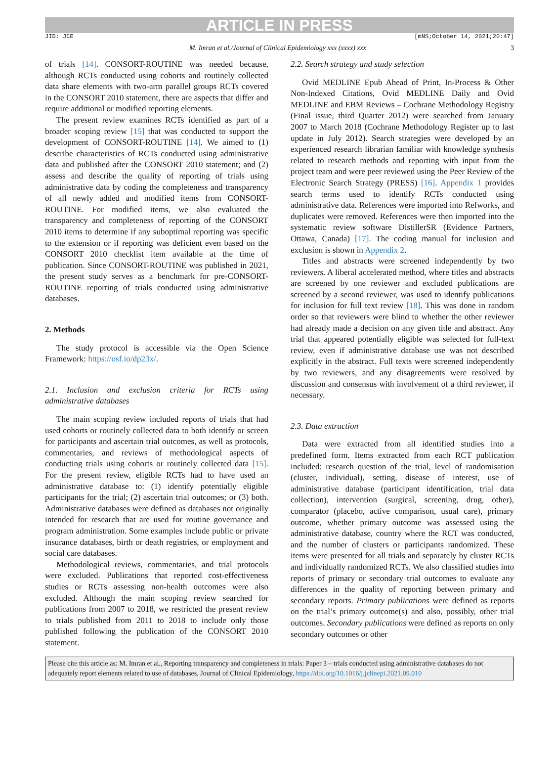ARTICLE IN PRESS
JID: JCE [mNS;October 14, 2021;20:47]
M. Imran et al./Journal of Clinical Epidemiology xxx (xxxx) xxx 3
of trials [14]. CONSORT-ROUTINE was needed because, although RCTs conducted using cohorts and routinely collected data share elements with two-arm parallel groups RCTs covered in the CONSORT 2010 statement, there are aspects that differ and require additional or modified reporting elements.
The present review examines RCTs identified as part of a broader scoping review [15] that was conducted to support the development of CONSORT-ROUTINE [14]. We aimed to (1) describe characteristics of RCTs conducted using administrative data and published after the CONSORT 2010 statement; and (2) assess and describe the quality of reporting of trials using administrative data by coding the completeness and transparency of all newly added and modified items from CONSORT-ROUTINE. For modified items, we also evaluated the transparency and completeness of reporting of the CONSORT 2010 items to determine if any suboptimal reporting was specific to the extension or if reporting was deficient even based on the CONSORT 2010 checklist item available at the time of publication. Since CONSORT-ROUTINE was published in 2021, the present study serves as a benchmark for pre-CONSORT-ROUTINE reporting of trials conducted using administrative databases.
2. Methods
The study protocol is accessible via the Open Science Framework: https://osf.io/dp23x/.
2.1. Inclusion and exclusion criteria for RCTs using administrative databases
The main scoping review included reports of trials that had used cohorts or routinely collected data to both identify or screen for participants and ascertain trial outcomes, as well as protocols, commentaries, and reviews of methodological aspects of conducting trials using cohorts or routinely collected data [15]. For the present review, eligible RCTs had to have used an administrative database to: (1) identify potentially eligible participants for the trial; (2) ascertain trial outcomes; or (3) both. Administrative databases were defined as databases not originally intended for research that are used for routine governance and program administration. Some examples include public or private insurance databases, birth or death registries, or employment and social care databases.
Methodological reviews, commentaries, and trial protocols were excluded. Publications that reported cost-effectiveness studies or RCTs assessing non-health outcomes were also excluded. Although the main scoping review searched for publications from 2007 to 2018, we restricted the present review to trials published from 2011 to 2018 to include only those published following the publication of the CONSORT 2010 statement.
2.2. Search strategy and study selection
Ovid MEDLINE Epub Ahead of Print, In-Process & Other Non-Indexed Citations, Ovid MEDLINE Daily and Ovid MEDLINE and EBM Reviews – Cochrane Methodology Registry (Final issue, third Quarter 2012) were searched from January 2007 to March 2018 (Cochrane Methodology Register up to last update in July 2012). Search strategies were developed by an experienced research librarian familiar with knowledge synthesis related to research methods and reporting with input from the project team and were peer reviewed using the Peer Review of the Electronic Search Strategy (PRESS) [16]. Appendix 1 provides search terms used to identify RCTs conducted using administrative data. References were imported into Refworks, and duplicates were removed. References were then imported into the systematic review software DistillerSR (Evidence Partners, Ottawa, Canada) [17]. The coding manual for inclusion and exclusion is shown in Appendix 2.
Titles and abstracts were screened independently by two reviewers. A liberal accelerated method, where titles and abstracts are screened by one reviewer and excluded publications are screened by a second reviewer, was used to identify publications for inclusion for full text review [18]. This was done in random order so that reviewers were blind to whether the other reviewer had already made a decision on any given title and abstract. Any trial that appeared potentially eligible was selected for full-text review, even if administrative database use was not described explicitly in the abstract. Full texts were screened independently by two reviewers, and any disagreements were resolved by discussion and consensus with involvement of a third reviewer, if necessary.
2.3. Data extraction
Data were extracted from all identified studies into a predefined form. Items extracted from each RCT publication included: research question of the trial, level of randomisation (cluster, individual), setting, disease of interest, use of administrative database (participant identification, trial data collection), intervention (surgical, screening, drug, other), comparator (placebo, active comparison, usual care), primary outcome, whether primary outcome was assessed using the administrative database, country where the RCT was conducted, and the number of clusters or participants randomized. These items were presented for all trials and separately by cluster RCTs and individually randomized RCTs. We also classified studies into reports of primary or secondary trial outcomes to evaluate any differences in the quality of reporting between primary and secondary reports. Primary publications were defined as reports on the trial’s primary outcome(s) and also, possibly, other trial outcomes. Secondary publications were defined as reports on only secondary outcomes or other
Please cite this article as: M. Imran et al., Reporting transparency and completeness in trials: Paper 3 – trials conducted using administrative databases do not adequately report elements related to use of databases, Journal of Clinical Epidemiology, https://doi.org/10.1016/j.jclinepi.2021.09.010